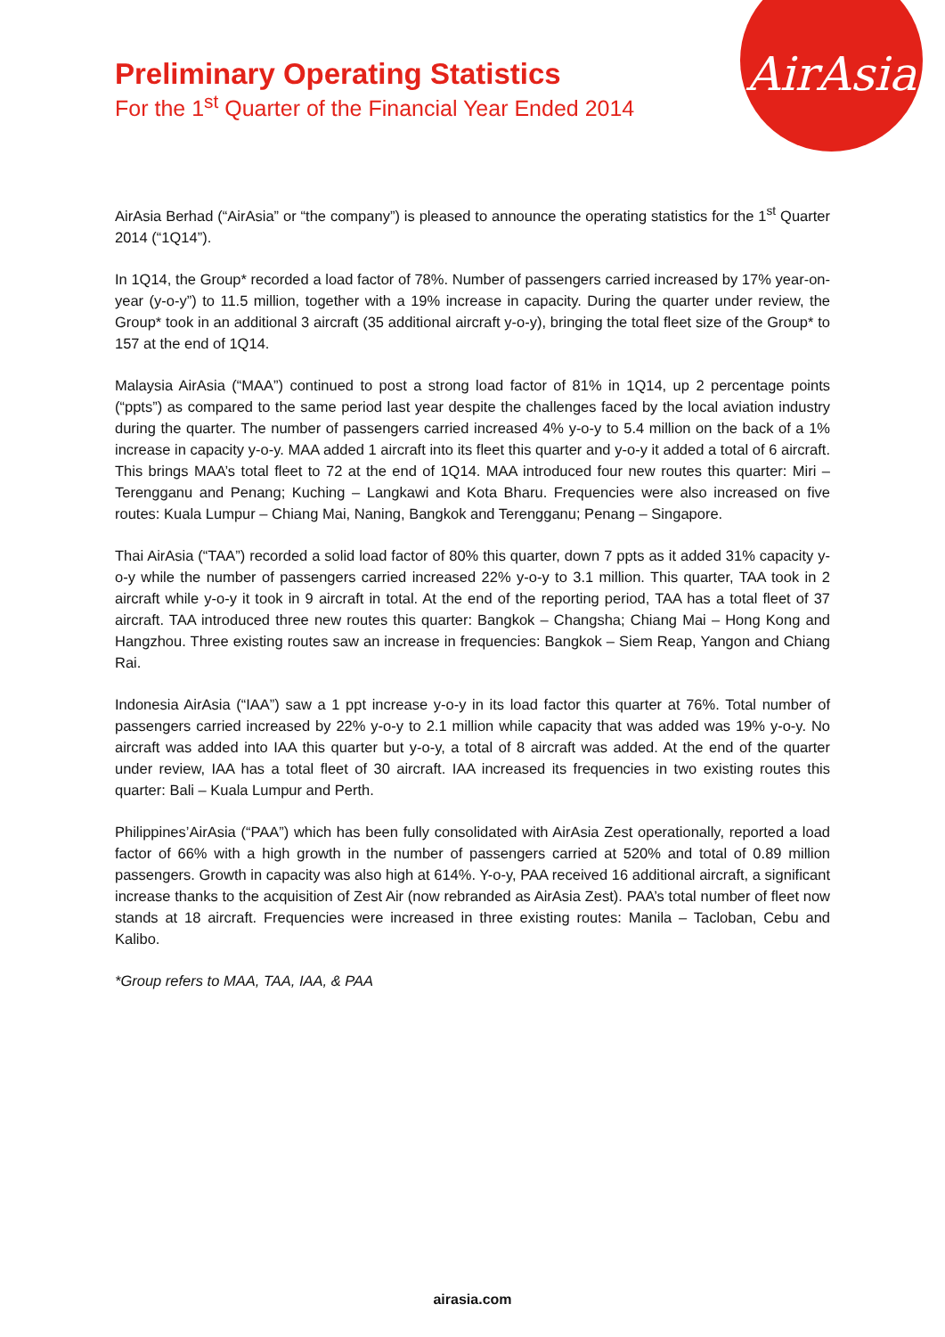AirAsia
Preliminary Operating Statistics
For the 1<sup>st</sup> Quarter of the Financial Year Ended 2014
AirAsia Berhad (“AirAsia” or “the company”) is pleased to announce the operating statistics for the 1<sup>st</sup> Quarter 2014 (“1Q14”).
In 1Q14, the Group* recorded a load factor of 78%. Number of passengers carried increased by 17% year-on-year (y-o-y”) to 11.5 million, together with a 19% increase in capacity. During the quarter under review, the Group* took in an additional 3 aircraft (35 additional aircraft y-o-y), bringing the total fleet size of the Group* to 157 at the end of 1Q14.
Malaysia AirAsia (“MAA”) continued to post a strong load factor of 81% in 1Q14, up 2 percentage points (“ppts”) as compared to the same period last year despite the challenges faced by the local aviation industry during the quarter. The number of passengers carried increased 4% y-o-y to 5.4 million on the back of a 1% increase in capacity y-o-y. MAA added 1 aircraft into its fleet this quarter and y-o-y it added a total of 6 aircraft. This brings MAA’s total fleet to 72 at the end of 1Q14. MAA introduced four new routes this quarter: Miri – Terengganu and Penang; Kuching – Langkawi and Kota Bharu. Frequencies were also increased on five routes: Kuala Lumpur – Chiang Mai, Naning, Bangkok and Terengganu; Penang – Singapore.
Thai AirAsia (“TAA”) recorded a solid load factor of 80% this quarter, down 7 ppts as it added 31% capacity y-o-y while the number of passengers carried increased 22% y-o-y to 3.1 million. This quarter, TAA took in 2 aircraft while y-o-y it took in 9 aircraft in total. At the end of the reporting period, TAA has a total fleet of 37 aircraft. TAA introduced three new routes this quarter: Bangkok – Changsha; Chiang Mai – Hong Kong and Hangzhou. Three existing routes saw an increase in frequencies: Bangkok – Siem Reap, Yangon and Chiang Rai.
Indonesia AirAsia (“IAA”) saw a 1 ppt increase y-o-y in its load factor this quarter at 76%. Total number of passengers carried increased by 22% y-o-y to 2.1 million while capacity that was added was 19% y-o-y. No aircraft was added into IAA this quarter but y-o-y, a total of 8 aircraft was added. At the end of the quarter under review, IAA has a total fleet of 30 aircraft. IAA increased its frequencies in two existing routes this quarter: Bali – Kuala Lumpur and Perth.
Philippines’AirAsia (“PAA”) which has been fully consolidated with AirAsia Zest operationally, reported a load factor of 66% with a high growth in the number of passengers carried at 520% and total of 0.89 million passengers. Growth in capacity was also high at 614%. Y-o-y, PAA received 16 additional aircraft, a significant increase thanks to the acquisition of Zest Air (now rebranded as AirAsia Zest). PAA’s total number of fleet now stands at 18 aircraft. Frequencies were increased in three existing routes: Manila – Tacloban, Cebu and Kalibo.
*Group refers to MAA, TAA, IAA, & PAA
airasia.com